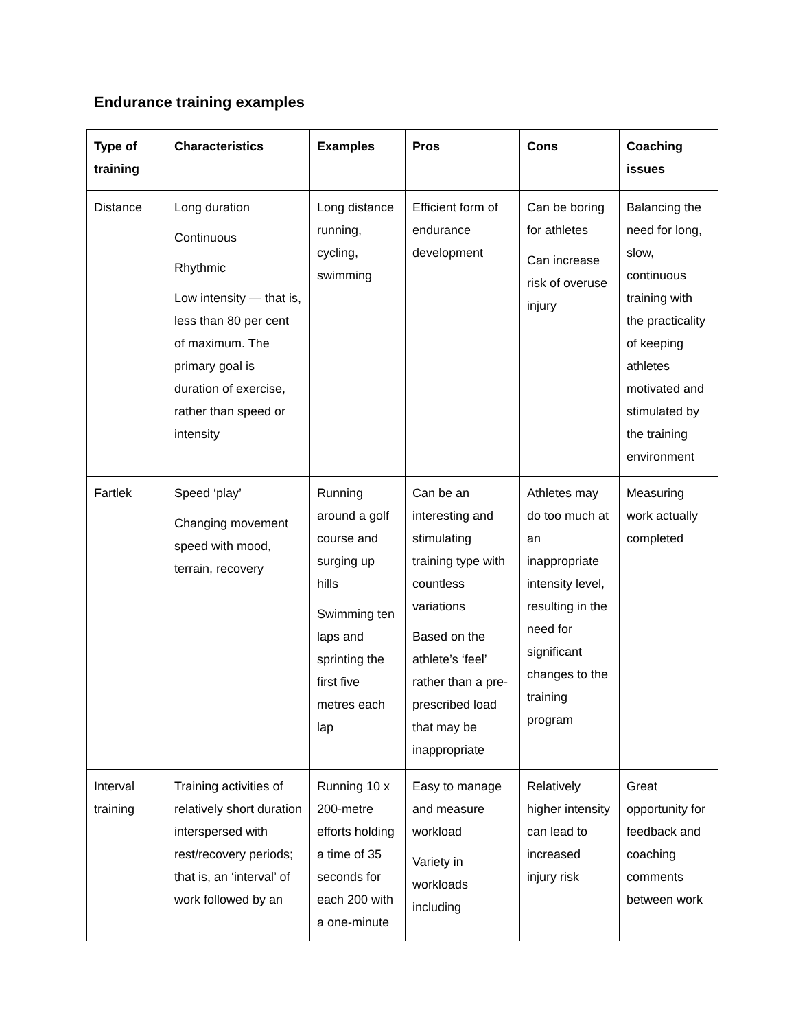Endurance training examples
| Type of training | Characteristics | Examples | Pros | Cons | Coaching issues |
| --- | --- | --- | --- | --- | --- |
| Distance | Long duration Continuous Rhythmic Low intensity — that is, less than 80 per cent of maximum. The primary goal is duration of exercise, rather than speed or intensity | Long distance running, cycling, swimming | Efficient form of endurance development | Can be boring for athletes Can increase risk of overuse injury | Balancing the need for long, slow, continuous training with the practicality of keeping athletes motivated and stimulated by the training environment |
| Fartlek | Speed ‘play’ Changing movement speed with mood, terrain, recovery | Running around a golf course and surging up hills Swimming ten laps and sprinting the first five metres each lap | Can be an interesting and stimulating training type with countless variations Based on the athlete’s ‘feel’ rather than a pre-prescribed load that may be inappropriate | Athletes may do too much at an inappropriate intensity level, resulting in the need for significant changes to the training program | Measuring work actually completed |
| Interval training | Training activities of relatively short duration interspersed with rest/recovery periods; that is, an ‘interval’ of work followed by an | Running 10 x 200-metre efforts holding a time of 35 seconds for each 200 with a one-minute | Easy to manage and measure workload Variety in workloads including | Relatively higher intensity can lead to increased injury risk | Great opportunity for feedback and coaching comments between work |